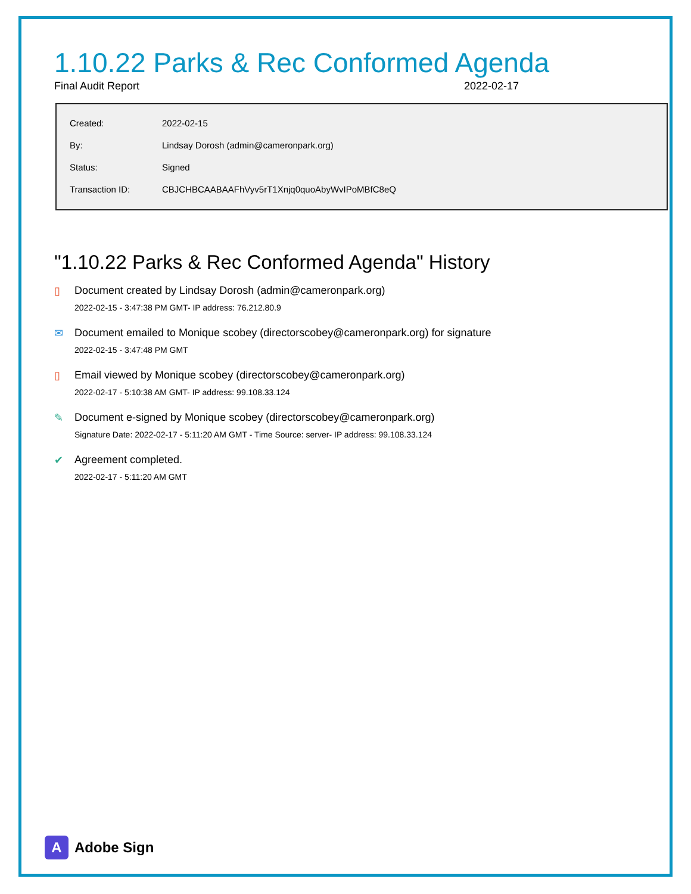1.10.22 Parks & Rec Conformed Agenda
Final Audit Report 2022-02-17
| Created: | 2022-02-15 |
| By: | Lindsay Dorosh (admin@cameronpark.org) |
| Status: | Signed |
| Transaction ID: | CBJCHBCAABAAFhVyv5rT1Xnjq0quoAbyWvIPoMBfC8eQ |
"1.10.22 Parks & Rec Conformed Agenda" History
▯ Document created by Lindsay Dorosh (admin@cameronpark.org)
2022-02-15 - 3:47:38 PM GMT- IP address: 76.212.80.9
✉ Document emailed to Monique scobey (directorscobey@cameronpark.org) for signature
2022-02-15 - 3:47:48 PM GMT
▯ Email viewed by Monique scobey (directorscobey@cameronpark.org)
2022-02-17 - 5:10:38 AM GMT- IP address: 99.108.33.124
✎ Document e-signed by Monique scobey (directorscobey@cameronpark.org)
Signature Date: 2022-02-17 - 5:11:20 AM GMT - Time Source: server- IP address: 99.108.33.124
✔ Agreement completed.
2022-02-17 - 5:11:20 AM GMT
A
Adobe Sign